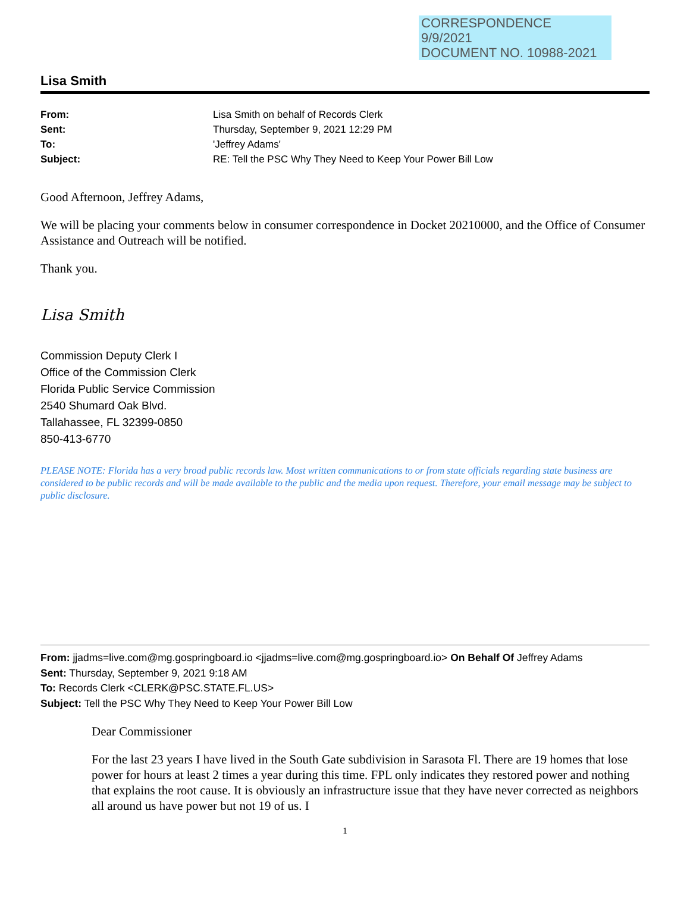CORRESPONDENCE
9/9/2021
DOCUMENT NO. 10988-2021
Lisa Smith
From: Lisa Smith on behalf of Records Clerk Sent: Thursday, September 9, 2021 12:29 PM To: 'Jeffrey Adams' Subject: RE: Tell the PSC Why They Need to Keep Your Power Bill Low
Good Afternoon, Jeffrey Adams,
We will be placing your comments below in consumer correspondence in Docket 20210000, and the Office of Consumer Assistance and Outreach will be notified.
Thank you.
Lisa Smith
Commission Deputy Clerk I
Office of the Commission Clerk
Florida Public Service Commission
2540 Shumard Oak Blvd.
Tallahassee, FL 32399-0850
850-413-6770
PLEASE NOTE: Florida has a very broad public records law. Most written communications to or from state officials regarding state business are considered to be public records and will be made available to the public and the media upon request. Therefore, your email message may be subject to public disclosure.
From: jjadms=live.com@mg.gospringboard.io <jjadms=live.com@mg.gospringboard.io> On Behalf Of Jeffrey Adams
Sent: Thursday, September 9, 2021 9:18 AM
To: Records Clerk <CLERK@PSC.STATE.FL.US>
Subject: Tell the PSC Why They Need to Keep Your Power Bill Low
Dear Commissioner
For the last 23 years I have lived in the South Gate subdivision in Sarasota Fl. There are 19 homes that lose power for hours at least 2 times a year during this time. FPL only indicates they restored power and nothing that explains the root cause. It is obviously an infrastructure issue that they have never corrected as neighbors all around us have power but not 19 of us. I
1